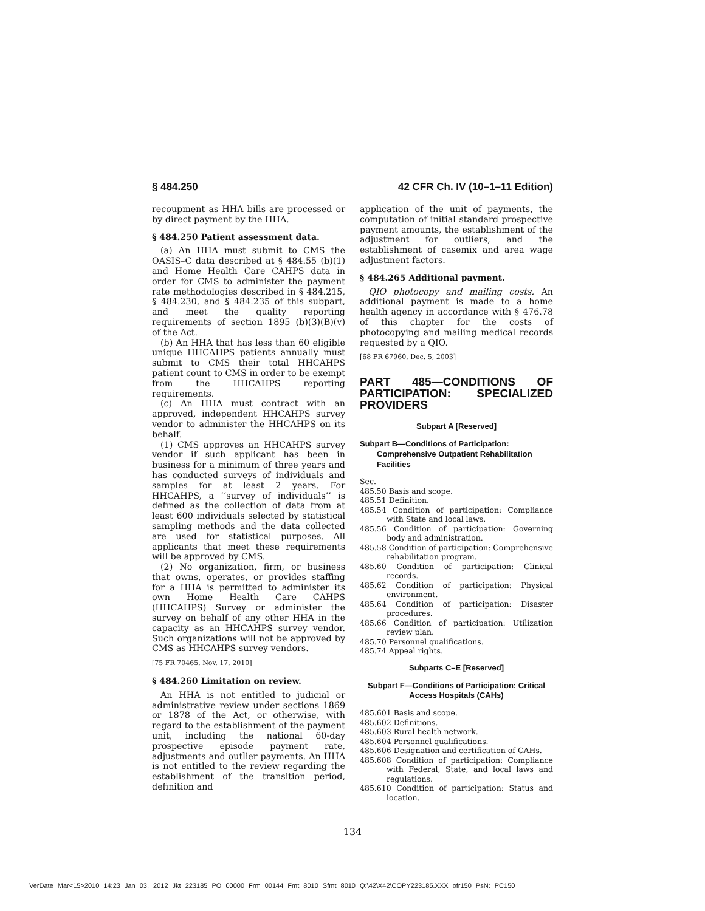§ 484.250 42 CFR Ch. IV (10–1–11 Edition)
recoupment as HHA bills are processed or by direct payment by the HHA.
§ 484.250 Patient assessment data.
(a) An HHA must submit to CMS the OASIS–C data described at § 484.55 (b)(1) and Home Health Care CAHPS data in order for CMS to administer the payment rate methodologies described in § 484.215, § 484.230, and § 484.235 of this subpart, and meet the quality reporting requirements of section 1895 (b)(3)(B)(v) of the Act.
(b) An HHA that has less than 60 eligible unique HHCAHPS patients annually must submit to CMS their total HHCAHPS patient count to CMS in order to be exempt from the HHCAHPS reporting requirements.
(c) An HHA must contract with an approved, independent HHCAHPS survey vendor to administer the HHCAHPS on its behalf.
(1) CMS approves an HHCAHPS survey vendor if such applicant has been in business for a minimum of three years and has conducted surveys of individuals and samples for at least 2 years. For HHCAHPS, a ‘‘survey of individuals’’ is defined as the collection of data from at least 600 individuals selected by statistical sampling methods and the data collected are used for statistical purposes. All applicants that meet these requirements will be approved by CMS.
(2) No organization, firm, or business that owns, operates, or provides staffing for a HHA is permitted to administer its own Home Health Care CAHPS (HHCAHPS) Survey or administer the survey on behalf of any other HHA in the capacity as an HHCAHPS survey vendor. Such organizations will not be approved by CMS as HHCAHPS survey vendors.
[75 FR 70465, Nov. 17, 2010]
§ 484.260 Limitation on review.
An HHA is not entitled to judicial or administrative review under sections 1869 or 1878 of the Act, or otherwise, with regard to the establishment of the payment unit, including the national 60-day prospective episode payment rate, adjustments and outlier payments. An HHA is not entitled to the review regarding the establishment of the transition period, definition and
application of the unit of payments, the computation of initial standard prospective payment amounts, the establishment of the adjustment for outliers, and the establishment of casemix and area wage adjustment factors.
§ 484.265 Additional payment.
QIO photocopy and mailing costs. An additional payment is made to a home health agency in accordance with § 476.78 of this chapter for the costs of photocopying and mailing medical records requested by a QIO.
[68 FR 67960, Dec. 5, 2003]
PART 485—CONDITIONS OF PARTICIPATION: SPECIALIZED PROVIDERS
Subpart A [Reserved]
Subpart B—Conditions of Participation: Comprehensive Outpatient Rehabilitation Facilities
Sec.
485.50 Basis and scope.
485.51 Definition.
485.54 Condition of participation: Compliance with State and local laws.
485.56 Condition of participation: Governing body and administration.
485.58 Condition of participation: Comprehensive rehabilitation program.
485.60 Condition of participation: Clinical records.
485.62 Condition of participation: Physical environment.
485.64 Condition of participation: Disaster procedures.
485.66 Condition of participation: Utilization review plan.
485.70 Personnel qualifications.
485.74 Appeal rights.
Subparts C–E [Reserved]
Subpart F—Conditions of Participation: Critical Access Hospitals (CAHs)
485.601 Basis and scope.
485.602 Definitions.
485.603 Rural health network.
485.604 Personnel qualifications.
485.606 Designation and certification of CAHs.
485.608 Condition of participation: Compliance with Federal, State, and local laws and regulations.
485.610 Condition of participation: Status and location.
134
VerDate Mar<15>2010 14:23 Jan 03, 2012 Jkt 223185 PO 00000 Frm 00144 Fmt 8010 Sfmt 8010 Q:\42\X42\COPY223185.XXX ofr150 PsN: PC150